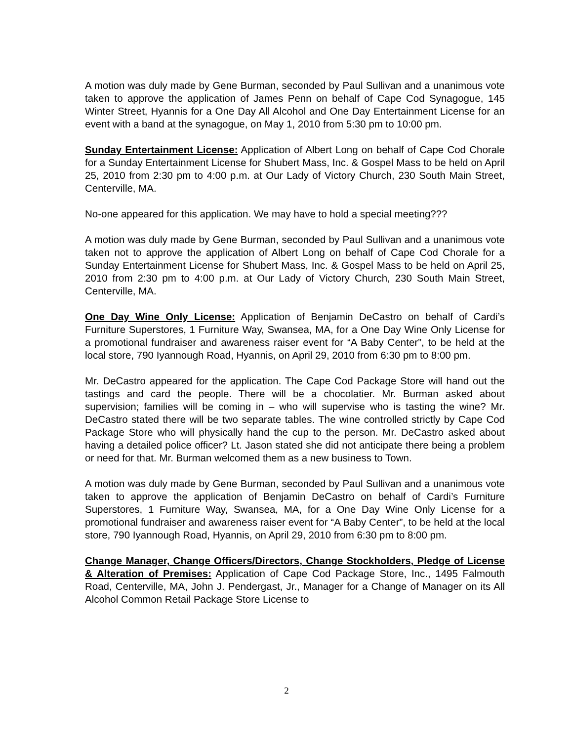A motion was duly made by Gene Burman, seconded by Paul Sullivan and a unanimous vote taken to approve the application of James Penn on behalf of Cape Cod Synagogue, 145 Winter Street, Hyannis for a One Day All Alcohol and One Day Entertainment License for an event with a band at the synagogue, on May 1, 2010 from 5:30 pm to 10:00 pm.
Sunday Entertainment License: Application of Albert Long on behalf of Cape Cod Chorale for a Sunday Entertainment License for Shubert Mass, Inc. & Gospel Mass to be held on April 25, 2010 from 2:30 pm to 4:00 p.m. at Our Lady of Victory Church, 230 South Main Street, Centerville, MA.
No-one appeared for this application. We may have to hold a special meeting???
A motion was duly made by Gene Burman, seconded by Paul Sullivan and a unanimous vote taken not to approve the application of Albert Long on behalf of Cape Cod Chorale for a Sunday Entertainment License for Shubert Mass, Inc. & Gospel Mass to be held on April 25, 2010 from 2:30 pm to 4:00 p.m. at Our Lady of Victory Church, 230 South Main Street, Centerville, MA.
One Day Wine Only License: Application of Benjamin DeCastro on behalf of Cardi’s Furniture Superstores, 1 Furniture Way, Swansea, MA, for a One Day Wine Only License for a promotional fundraiser and awareness raiser event for “A Baby Center”, to be held at the local store, 790 Iyannough Road, Hyannis, on April 29, 2010 from 6:30 pm to 8:00 pm.
Mr. DeCastro appeared for the application. The Cape Cod Package Store will hand out the tastings and card the people. There will be a chocolatier. Mr. Burman asked about supervision; families will be coming in – who will supervise who is tasting the wine? Mr. DeCastro stated there will be two separate tables. The wine controlled strictly by Cape Cod Package Store who will physically hand the cup to the person. Mr. DeCastro asked about having a detailed police officer? Lt. Jason stated she did not anticipate there being a problem or need for that. Mr. Burman welcomed them as a new business to Town.
A motion was duly made by Gene Burman, seconded by Paul Sullivan and a unanimous vote taken to approve the application of Benjamin DeCastro on behalf of Cardi’s Furniture Superstores, 1 Furniture Way, Swansea, MA, for a One Day Wine Only License for a promotional fundraiser and awareness raiser event for “A Baby Center”, to be held at the local store, 790 Iyannough Road, Hyannis, on April 29, 2010 from 6:30 pm to 8:00 pm.
Change Manager, Change Officers/Directors, Change Stockholders, Pledge of License & Alteration of Premises: Application of Cape Cod Package Store, Inc., 1495 Falmouth Road, Centerville, MA, John J. Pendergast, Jr., Manager for a Change of Manager on its All Alcohol Common Retail Package Store License to
2